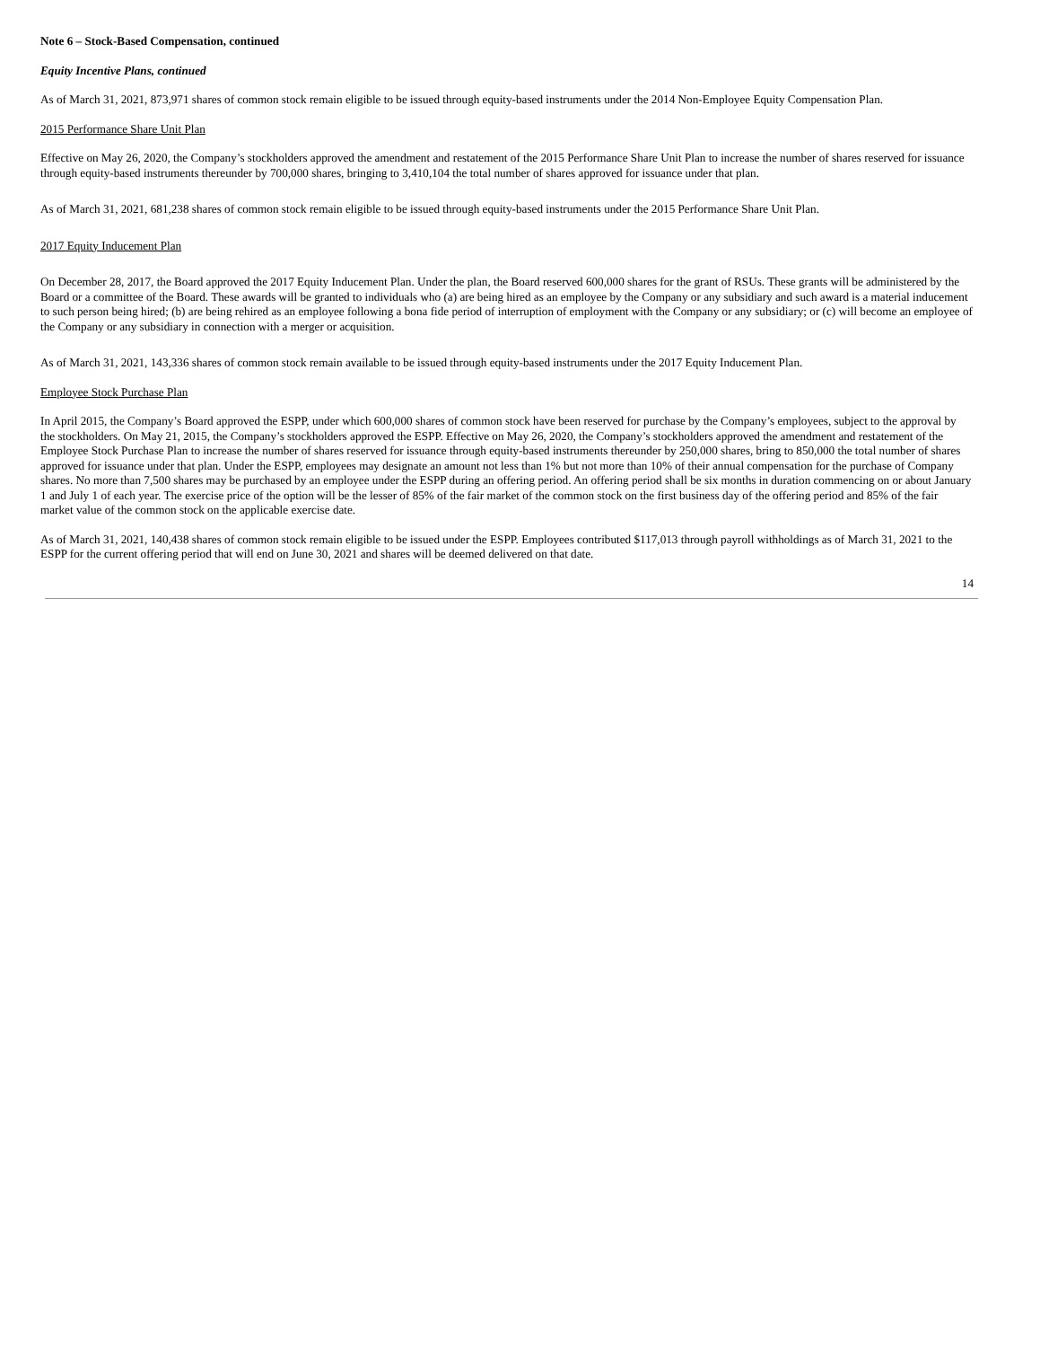Note 6 – Stock-Based Compensation, continued
Equity Incentive Plans, continued
As of March 31, 2021, 873,971 shares of common stock remain eligible to be issued through equity-based instruments under the 2014 Non-Employee Equity Compensation Plan.
2015 Performance Share Unit Plan
Effective on May 26, 2020, the Company’s stockholders approved the amendment and restatement of the 2015 Performance Share Unit Plan to increase the number of shares reserved for issuance through equity-based instruments thereunder by 700,000 shares, bringing to 3,410,104 the total number of shares approved for issuance under that plan.
As of March 31, 2021, 681,238 shares of common stock remain eligible to be issued through equity-based instruments under the 2015 Performance Share Unit Plan.
2017 Equity Inducement Plan
On December 28, 2017, the Board approved the 2017 Equity Inducement Plan. Under the plan, the Board reserved 600,000 shares for the grant of RSUs. These grants will be administered by the Board or a committee of the Board. These awards will be granted to individuals who (a) are being hired as an employee by the Company or any subsidiary and such award is a material inducement to such person being hired; (b) are being rehired as an employee following a bona fide period of interruption of employment with the Company or any subsidiary; or (c) will become an employee of the Company or any subsidiary in connection with a merger or acquisition.
As of March 31, 2021, 143,336 shares of common stock remain available to be issued through equity-based instruments under the 2017 Equity Inducement Plan.
Employee Stock Purchase Plan
In April 2015, the Company’s Board approved the ESPP, under which 600,000 shares of common stock have been reserved for purchase by the Company’s employees, subject to the approval by the stockholders. On May 21, 2015, the Company’s stockholders approved the ESPP. Effective on May 26, 2020, the Company’s stockholders approved the amendment and restatement of the Employee Stock Purchase Plan to increase the number of shares reserved for issuance through equity-based instruments thereunder by 250,000 shares, bring to 850,000 the total number of shares approved for issuance under that plan. Under the ESPP, employees may designate an amount not less than 1% but not more than 10% of their annual compensation for the purchase of Company shares. No more than 7,500 shares may be purchased by an employee under the ESPP during an offering period. An offering period shall be six months in duration commencing on or about January 1 and July 1 of each year. The exercise price of the option will be the lesser of 85% of the fair market of the common stock on the first business day of the offering period and 85% of the fair market value of the common stock on the applicable exercise date.
As of March 31, 2021, 140,438 shares of common stock remain eligible to be issued under the ESPP. Employees contributed $117,013 through payroll withholdings as of March 31, 2021 to the ESPP for the current offering period that will end on June 30, 2021 and shares will be deemed delivered on that date.
14